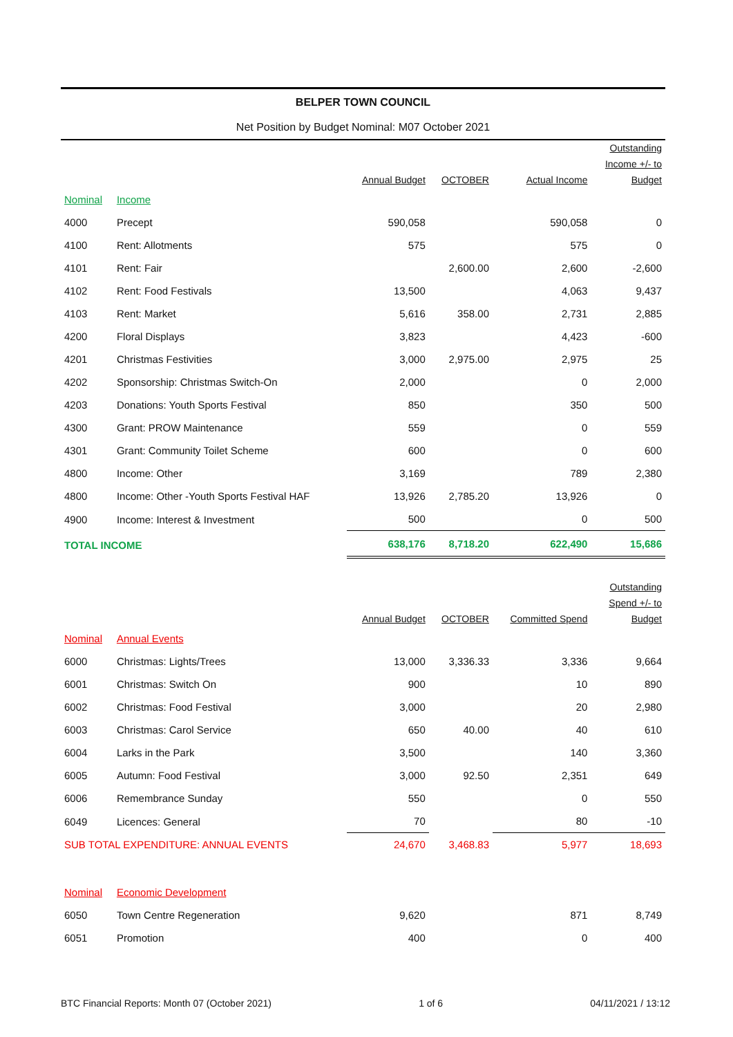BELPER TOWN COUNCIL
Net Position by Budget Nominal: M07 October 2021
| | | Annual Budget | OCTOBER | Actual Income | Outstanding Income +/- to Budget |
| --- | --- | --- | --- | --- | --- |
| Nominal | Income | | | | |
| 4000 | Precept | 590,058 | | 590,058 | 0 |
| 4100 | Rent: Allotments | 575 | | 575 | 0 |
| 4101 | Rent: Fair | | 2,600.00 | 2,600 | -2,600 |
| 4102 | Rent: Food Festivals | 13,500 | | 4,063 | 9,437 |
| 4103 | Rent: Market | 5,616 | 358.00 | 2,731 | 2,885 |
| 4200 | Floral Displays | 3,823 | | 4,423 | -600 |
| 4201 | Christmas Festivities | 3,000 | 2,975.00 | 2,975 | 25 |
| 4202 | Sponsorship: Christmas Switch-On | 2,000 | | 0 | 2,000 |
| 4203 | Donations: Youth Sports Festival | 850 | | 350 | 500 |
| 4300 | Grant: PROW Maintenance | 559 | | 0 | 559 |
| 4301 | Grant: Community Toilet Scheme | 600 | | 0 | 600 |
| 4800 | Income: Other | 3,169 | | 789 | 2,380 |
| 4800 | Income: Other -Youth Sports Festival HAF | 13,926 | 2,785.20 | 13,926 | 0 |
| 4900 | Income: Interest & Investment | 500 | | 0 | 500 |
| TOTAL INCOME | | 638,176 | 8,718.20 | 622,490 | 15,686 |
| | | Annual Budget | OCTOBER | Committed Spend | Outstanding Spend +/- to Budget |
| Nominal | Annual Events | | | | |
| 6000 | Christmas: Lights/Trees | 13,000 | 3,336.33 | 3,336 | 9,664 |
| 6001 | Christmas: Switch On | 900 | | 10 | 890 |
| 6002 | Christmas: Food Festival | 3,000 | | 20 | 2,980 |
| 6003 | Christmas: Carol Service | 650 | 40.00 | 40 | 610 |
| 6004 | Larks in the Park | 3,500 | | 140 | 3,360 |
| 6005 | Autumn: Food Festival | 3,000 | 92.50 | 2,351 | 649 |
| 6006 | Remembrance Sunday | 550 | | 0 | 550 |
| 6049 | Licences: General | 70 | | 80 | -10 |
| SUB TOTAL EXPENDITURE: ANNUAL EVENTS | | 24,670 | 3,468.83 | 5,977 | 18,693 |
| Nominal | Economic Development | | | | |
| 6050 | Town Centre Regeneration | 9,620 | | 871 | 8,749 |
| 6051 | Promotion | 400 | | 0 | 400 |
BTC Financial Reports: Month 07 (October 2021) 1 of 6 04/11/2021 / 13:12